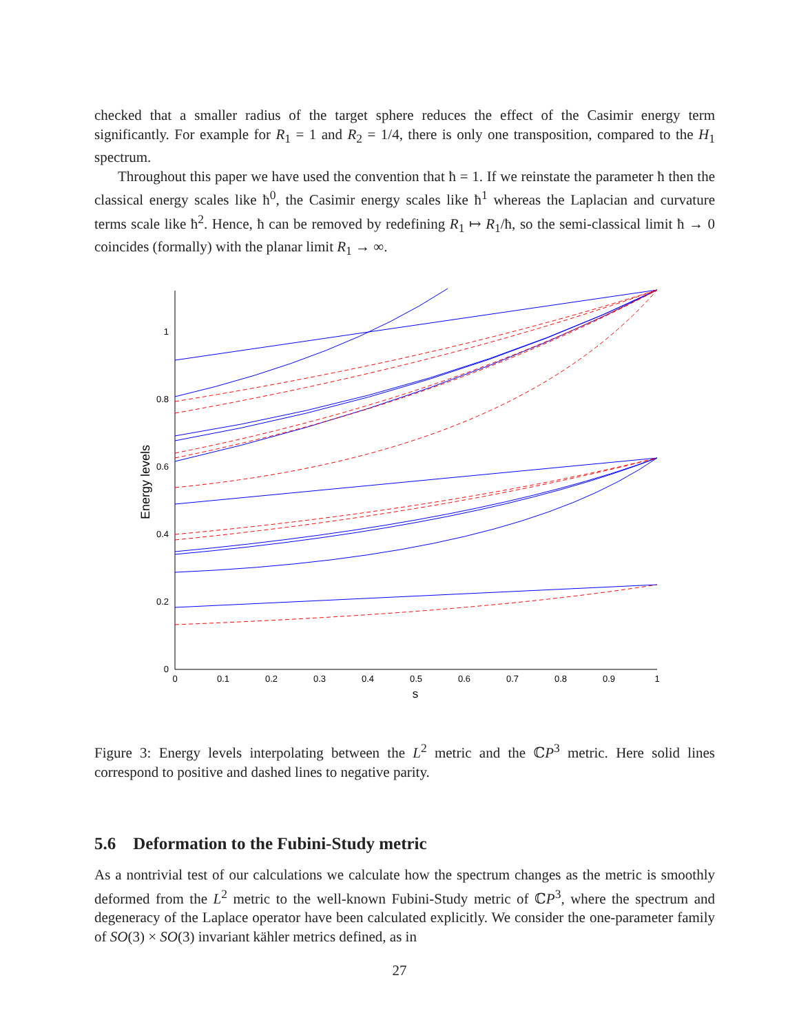checked that a smaller radius of the target sphere reduces the effect of the Casimir energy term significantly. For example for R<sub>1</sub> = 1 and R<sub>2</sub> = 1/4, there is only one transposition, compared to the H<sub>1</sub> spectrum.
Throughout this paper we have used the convention that ħ = 1. If we reinstate the parameter ħ then the classical energy scales like ħ<sup>0</sup>, the Casimir energy scales like ħ<sup>1</sup> whereas the Laplacian and curvature terms scale like ħ<sup>2</sup>. Hence, ħ can be removed by redefining R<sub>1</sub> ↦ R<sub>1</sub>/ħ, so the semi-classical limit ħ → 0 coincides (formally) with the planar limit R<sub>1</sub> → ∞.
1
0.8
0.6
0.4
0.2
0
0
0.1
0.2
0.3
0.4
0.5
0.6
0.7
0.8
0.9
1
s
Energy levels
Figure 3: Energy levels interpolating between the L<sup>2</sup> metric and the ℂP<sup>3</sup> metric. Here solid lines correspond to positive and dashed lines to negative parity.
5.6 Deformation to the Fubini-Study metric
As a nontrivial test of our calculations we calculate how the spectrum changes as the metric is smoothly deformed from the L<sup>2</sup> metric to the well-known Fubini-Study metric of ℂP<sup>3</sup>, where the spectrum and degeneracy of the Laplace operator have been calculated explicitly. We consider the one-parameter family of SO(3) × SO(3) invariant kähler metrics defined, as in
27